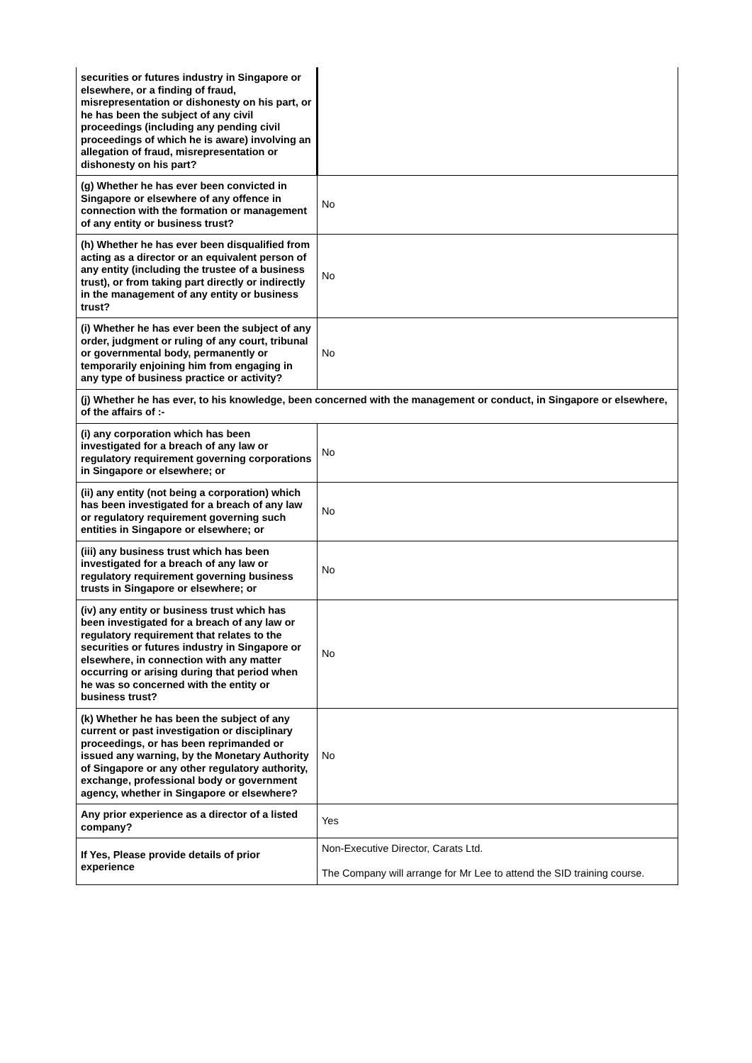| securities or futures industry in Singapore or elsewhere, or a finding of fraud, misrepresentation or dishonesty on his part, or he has been the subject of any civil proceedings (including any pending civil proceedings of which he is aware) involving an allegation of fraud, misrepresentation or dishonesty on his part? | |
| (g) Whether he has ever been convicted in Singapore or elsewhere of any offence in connection with the formation or management of any entity or business trust? | No |
| (h) Whether he has ever been disqualified from acting as a director or an equivalent person of any entity (including the trustee of a business trust), or from taking part directly or indirectly in the management of any entity or business trust? | No |
| (i) Whether he has ever been the subject of any order, judgment or ruling of any court, tribunal or governmental body, permanently or temporarily enjoining him from engaging in any type of business practice or activity? | No |
| (j) Whether he has ever, to his knowledge, been concerned with the management or conduct, in Singapore or elsewhere, of the affairs of :- | |
| (i) any corporation which has been investigated for a breach of any law or regulatory requirement governing corporations in Singapore or elsewhere; or | No |
| (ii) any entity (not being a corporation) which has been investigated for a breach of any law or regulatory requirement governing such entities in Singapore or elsewhere; or | No |
| (iii) any business trust which has been investigated for a breach of any law or regulatory requirement governing business trusts in Singapore or elsewhere; or | No |
| (iv) any entity or business trust which has been investigated for a breach of any law or regulatory requirement that relates to the securities or futures industry in Singapore or elsewhere, in connection with any matter occurring or arising during that period when he was so concerned with the entity or business trust? | No |
| (k) Whether he has been the subject of any current or past investigation or disciplinary proceedings, or has been reprimanded or issued any warning, by the Monetary Authority of Singapore or any other regulatory authority, exchange, professional body or government agency, whether in Singapore or elsewhere? | No |
| Any prior experience as a director of a listed company? | Yes |
| If Yes, Please provide details of prior experience | Non-Executive Director, Carats Ltd. The Company will arrange for Mr Lee to attend the SID training course. |